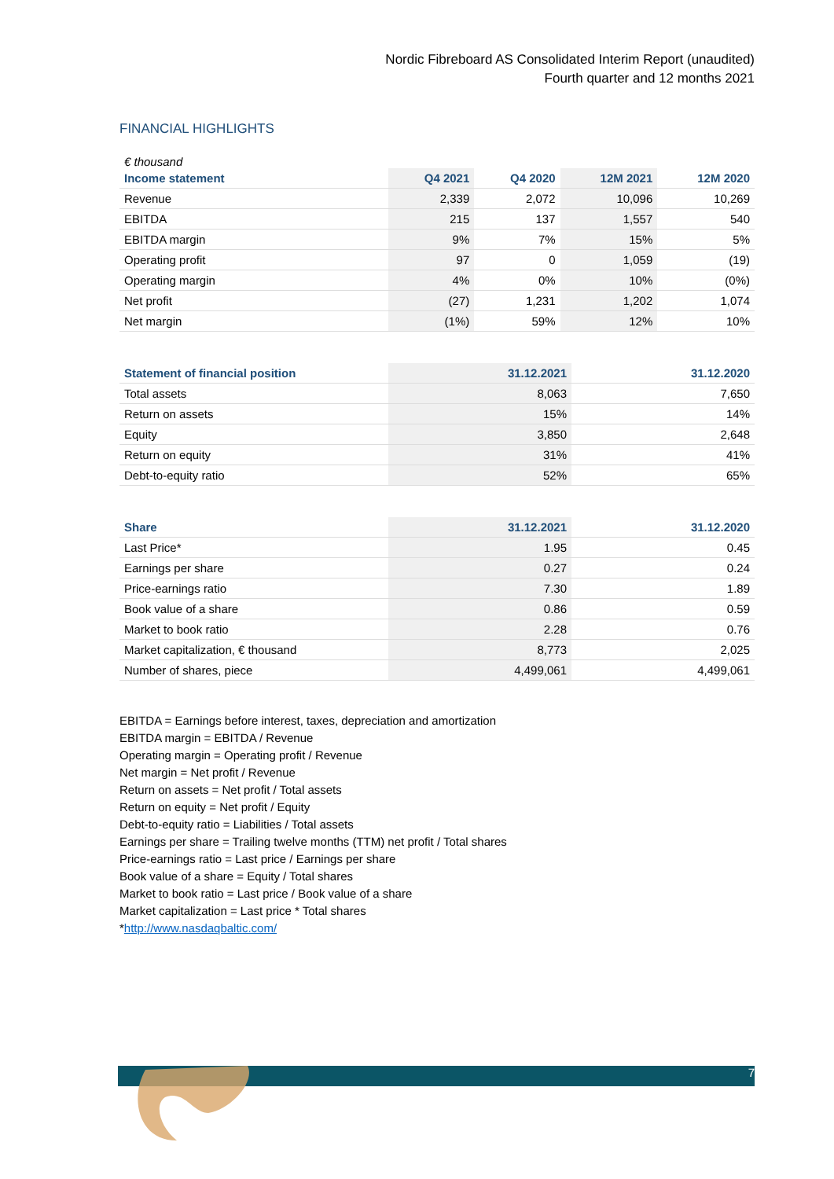Nordic Fibreboard AS Consolidated Interim Report (unaudited)
Fourth quarter and 12 months 2021
FINANCIAL HIGHLIGHTS
€ thousand
| Income statement | Q4 2021 | Q4 2020 | 12M 2021 | 12M 2020 |
| --- | --- | --- | --- | --- |
| Revenue | 2,339 | 2,072 | 10,096 | 10,269 |
| EBITDA | 215 | 137 | 1,557 | 540 |
| EBITDA margin | 9% | 7% | 15% | 5% |
| Operating profit | 97 | 0 | 1,059 | (19) |
| Operating margin | 4% | 0% | 10% | (0%) |
| Net profit | (27) | 1,231 | 1,202 | 1,074 |
| Net margin | (1%) | 59% | 12% | 10% |
| Statement of financial position | 31.12.2021 | 31.12.2020 |
| --- | --- | --- |
| Total assets | 8,063 | 7,650 |
| Return on assets | 15% | 14% |
| Equity | 3,850 | 2,648 |
| Return on equity | 31% | 41% |
| Debt-to-equity ratio | 52% | 65% |
| Share | 31.12.2021 | 31.12.2020 |
| --- | --- | --- |
| Last Price* | 1.95 | 0.45 |
| Earnings per share | 0.27 | 0.24 |
| Price-earnings ratio | 7.30 | 1.89 |
| Book value of a share | 0.86 | 0.59 |
| Market to book ratio | 2.28 | 0.76 |
| Market capitalization, € thousand | 8,773 | 2,025 |
| Number of shares, piece | 4,499,061 | 4,499,061 |
EBITDA = Earnings before interest, taxes, depreciation and amortization
EBITDA margin = EBITDA / Revenue
Operating margin = Operating profit / Revenue
Net margin = Net profit / Revenue
Return on assets = Net profit / Total assets
Return on equity = Net profit / Equity
Debt-to-equity ratio = Liabilities / Total assets
Earnings per share = Trailing twelve months (TTM) net profit / Total shares
Price-earnings ratio = Last price / Earnings per share
Book value of a share = Equity / Total shares
Market to book ratio = Last price / Book value of a share
Market capitalization = Last price * Total shares
*http://www.nasdaqbaltic.com/
7